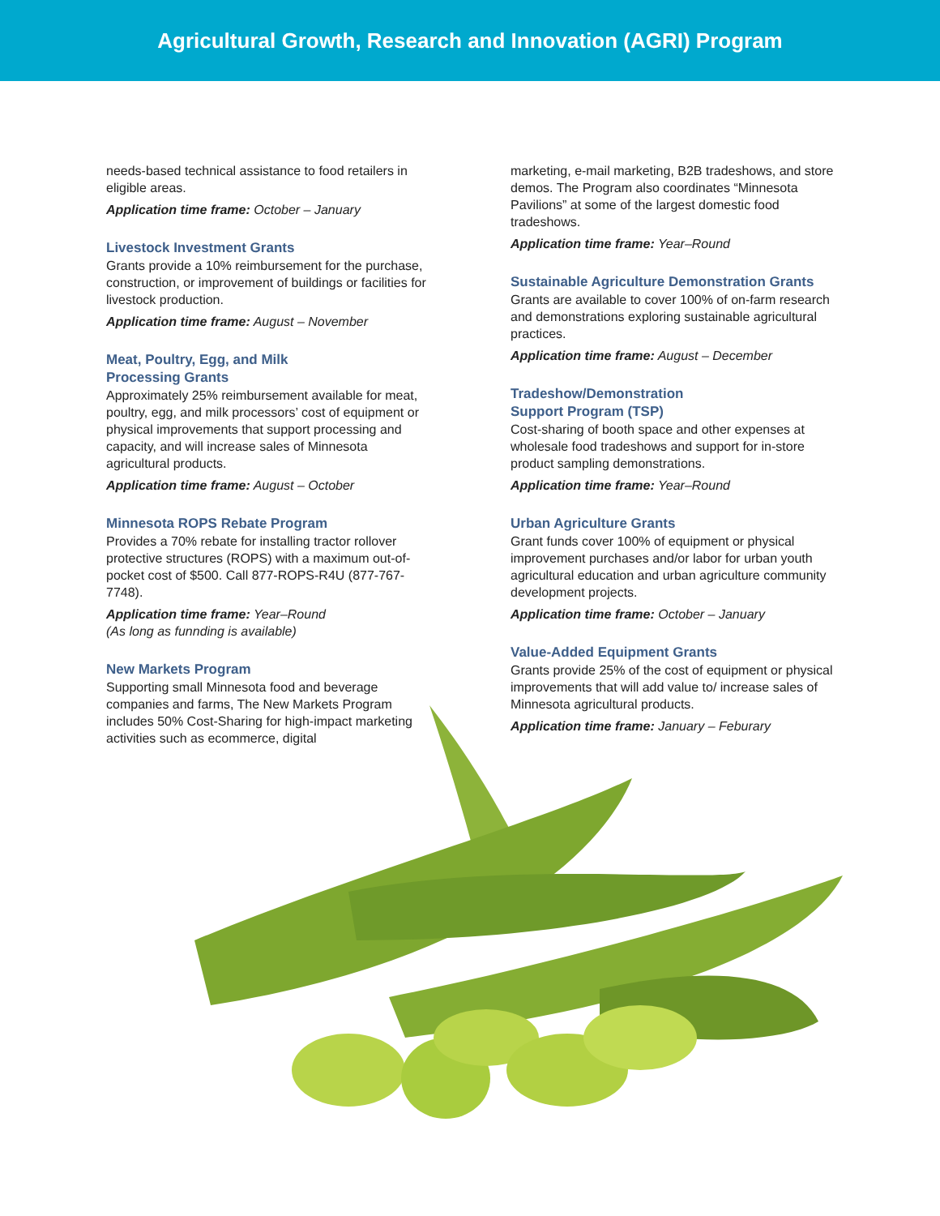Agricultural Growth, Research and Innovation (AGRI) Program
needs-based technical assistance to food retailers in eligible areas.
Application time frame: October – January
Livestock Investment Grants
Grants provide a 10% reimbursement for the purchase, construction, or improvement of buildings or facilities for livestock production.
Application time frame: August – November
Meat, Poultry, Egg, and Milk
Processing Grants
Approximately 25% reimbursement available for meat, poultry, egg, and milk processors’ cost of equipment or physical improvements that support processing and capacity, and will increase sales of Minnesota agricultural products.
Application time frame: August – October
Minnesota ROPS Rebate Program
Provides a 70% rebate for installing tractor rollover protective structures (ROPS) with a maximum out-of-pocket cost of $500. Call 877-ROPS-R4U (877-767-7748).
Application time frame: Year–Round
(As long as funnding is available)
New Markets Program
Supporting small Minnesota food and beverage companies and farms, The New Markets Program includes 50% Cost-Sharing for high-impact marketing activities such as ecommerce, digital
marketing, e-mail marketing, B2B tradeshows, and store demos. The Program also coordinates “Minnesota Pavilions” at some of the largest domestic food tradeshows.
Application time frame: Year–Round
Sustainable Agriculture Demonstration Grants
Grants are available to cover 100% of on-farm research and demonstrations exploring sustainable agricultural practices.
Application time frame: August – December
Tradeshow/Demonstration
Support Program (TSP)
Cost-sharing of booth space and other expenses at wholesale food tradeshows and support for in-store product sampling demonstrations.
Application time frame: Year–Round
Urban Agriculture Grants
Grant funds cover 100% of equipment or physical improvement purchases and/or labor for urban youth agricultural education and urban agriculture community development projects.
Application time frame: October – January
Value-Added Equipment Grants
Grants provide 25% of the cost of equipment or physical improvements that will add value to/ increase sales of Minnesota agricultural products.
Application time frame: January – Feburary